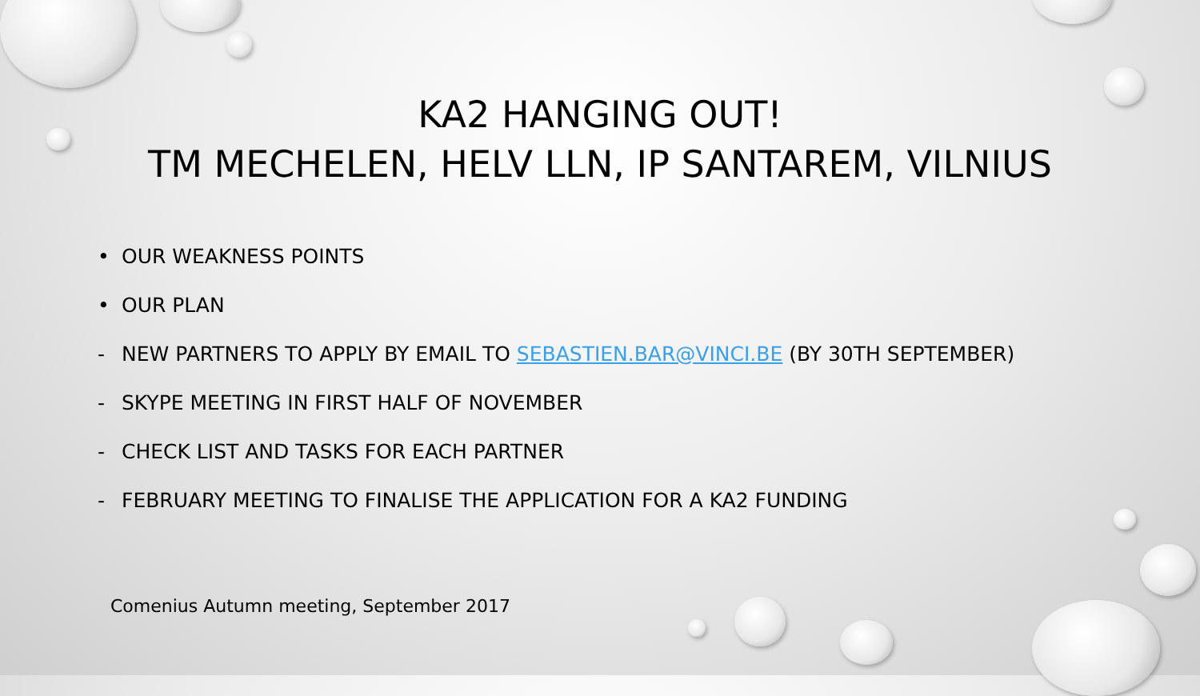KA2 HANGING OUT!
TM MECHELEN, HELV LLN, IP SANTAREM, VILNIUS
• OUR WEAKNESS POINTS
• OUR PLAN
- NEW PARTNERS TO APPLY BY EMAIL TO SEBASTIEN.BAR@VINCI.BE (BY 30TH SEPTEMBER)
- SKYPE MEETING IN FIRST HALF OF NOVEMBER
- CHECK LIST AND TASKS FOR EACH PARTNER
- FEBRUARY MEETING TO FINALISE THE APPLICATION FOR A KA2 FUNDING
Comenius Autumn meeting, September 2017